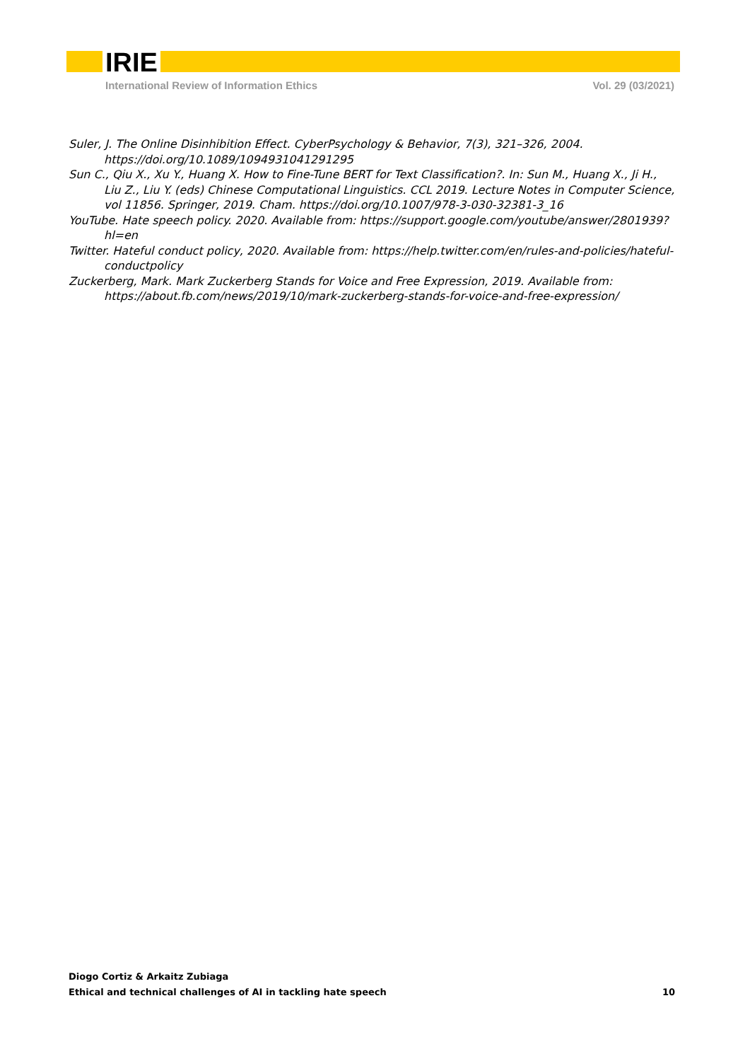IRIE
International Review of Information Ethics Vol. 29 (03/2021)
Suler, J. The Online Disinhibition Effect. CyberPsychology & Behavior, 7(3), 321–326, 2004. https://doi.org/10.1089/1094931041291295
Sun C., Qiu X., Xu Y., Huang X. How to Fine-Tune BERT for Text Classification?. In: Sun M., Huang X., Ji H., Liu Z., Liu Y. (eds) Chinese Computational Linguistics. CCL 2019. Lecture Notes in Computer Science, vol 11856. Springer, 2019. Cham. https://doi.org/10.1007/978-3-030-32381-3_16
YouTube. Hate speech policy. 2020. Available from: https://support.google.com/youtube/answer/2801939?hl=en
Twitter. Hateful conduct policy, 2020. Available from: https://help.twitter.com/en/rules-and-policies/hateful-conductpolicy
Zuckerberg, Mark. Mark Zuckerberg Stands for Voice and Free Expression, 2019. Available from: https://about.fb.com/news/2019/10/mark-zuckerberg-stands-for-voice-and-free-expression/
Diogo Cortiz & Arkaitz Zubiaga
Ethical and technical challenges of AI in tackling hate speech 10